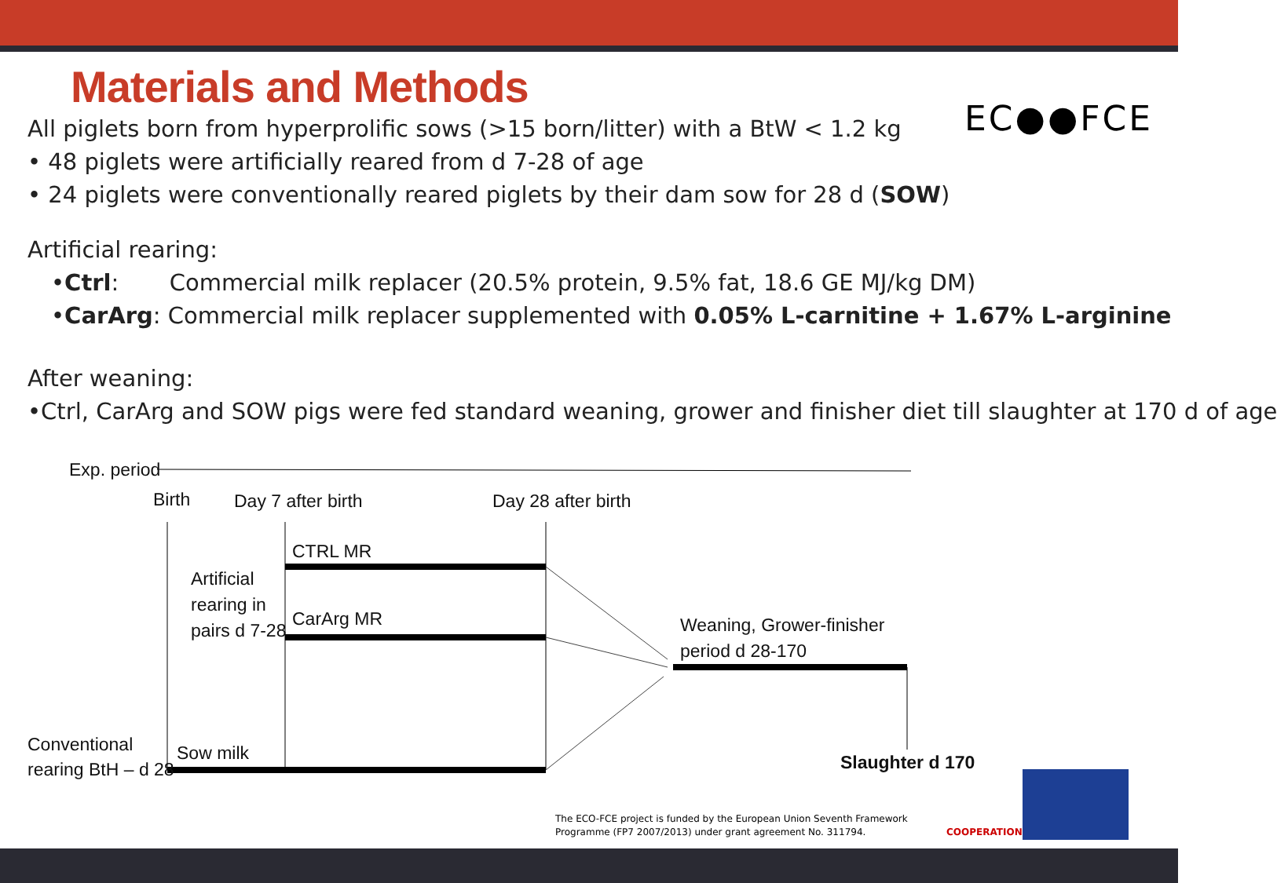Materials and Methods
EC●●FCE
All piglets born from hyperprolific sows (>15 born/litter) with a BtW < 1.2 kg
• 48 piglets were artificially reared from d 7-28 of age
• 24 piglets were conventionally reared piglets by their dam sow for 28 d (SOW)
Artificial rearing:
•Ctrl: Commercial milk replacer (20.5% protein, 9.5% fat, 18.6 GE MJ/kg DM)
•CarArg: Commercial milk replacer supplemented with 0.05% L-carnitine + 1.67% L-arginine
After weaning:
•Ctrl, CarArg and SOW pigs were fed standard weaning, grower and finisher diet till slaughter at 170 d of age
Exp. period
Birth Day 7 after birth Day 28 after birth
CTRL MR
Artificial
rearing in
pairs d 7-28
CarArg MR
Weaning, Grower-finisher
period d 28-170
Conventional
rearing BtH – d 28
Sow milk Slaughter d 170
The ECO-FCE project is funded by the European Union Seventh Framework
Programme (FP7 2007/2013) under grant agreement No. 311794.
COOPERATION